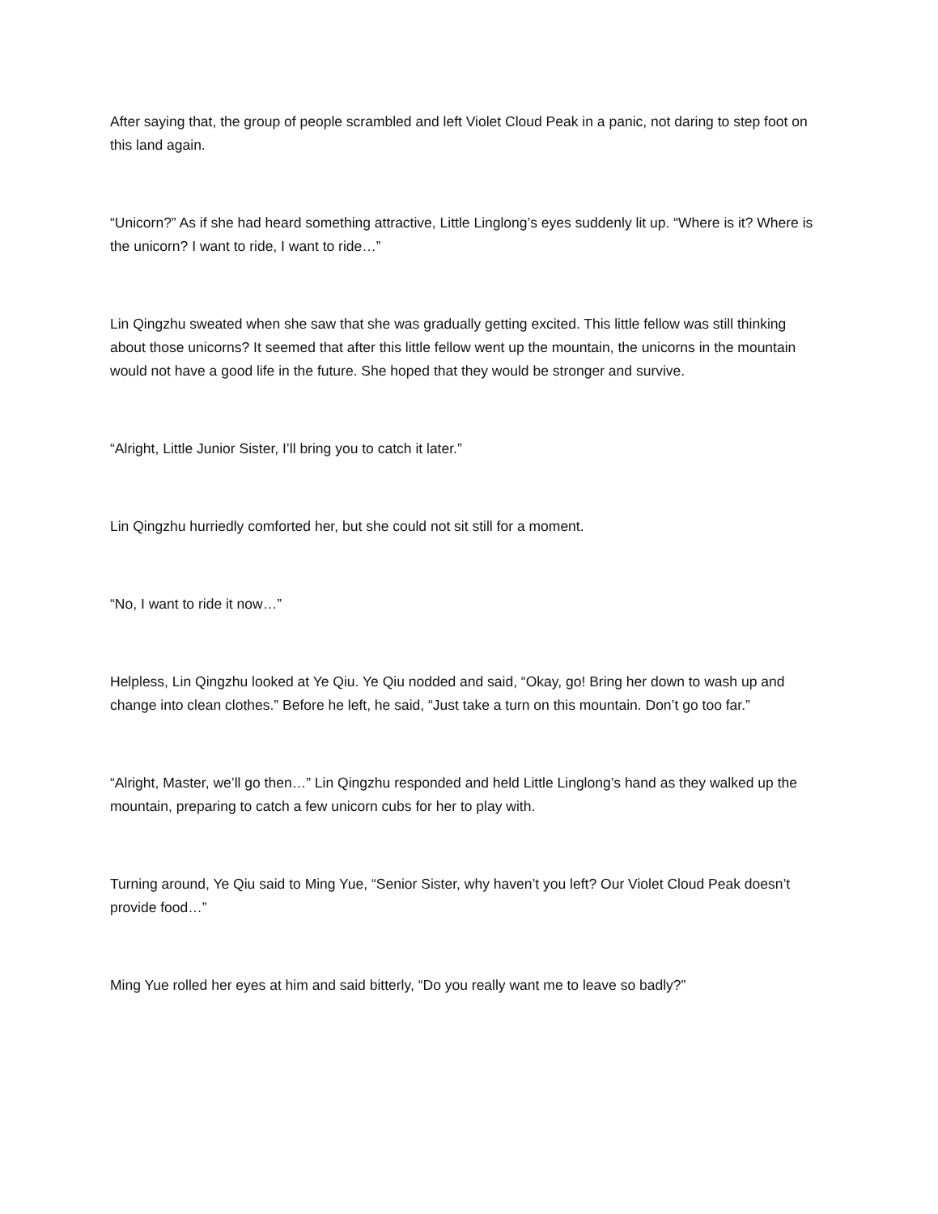After saying that, the group of people scrambled and left Violet Cloud Peak in a panic, not daring to step foot on this land again.
“Unicorn?” As if she had heard something attractive, Little Linglong’s eyes suddenly lit up. “Where is it? Where is the unicorn? I want to ride, I want to ride…”
Lin Qingzhu sweated when she saw that she was gradually getting excited. This little fellow was still thinking about those unicorns? It seemed that after this little fellow went up the mountain, the unicorns in the mountain would not have a good life in the future. She hoped that they would be stronger and survive.
“Alright, Little Junior Sister, I’ll bring you to catch it later.”
Lin Qingzhu hurriedly comforted her, but she could not sit still for a moment.
“No, I want to ride it now…”
Helpless, Lin Qingzhu looked at Ye Qiu. Ye Qiu nodded and said, “Okay, go! Bring her down to wash up and change into clean clothes.” Before he left, he said, “Just take a turn on this mountain. Don’t go too far.”
“Alright, Master, we’ll go then…” Lin Qingzhu responded and held Little Linglong’s hand as they walked up the mountain, preparing to catch a few unicorn cubs for her to play with.
Turning around, Ye Qiu said to Ming Yue, “Senior Sister, why haven’t you left? Our Violet Cloud Peak doesn’t provide food…”
Ming Yue rolled her eyes at him and said bitterly, “Do you really want me to leave so badly?”